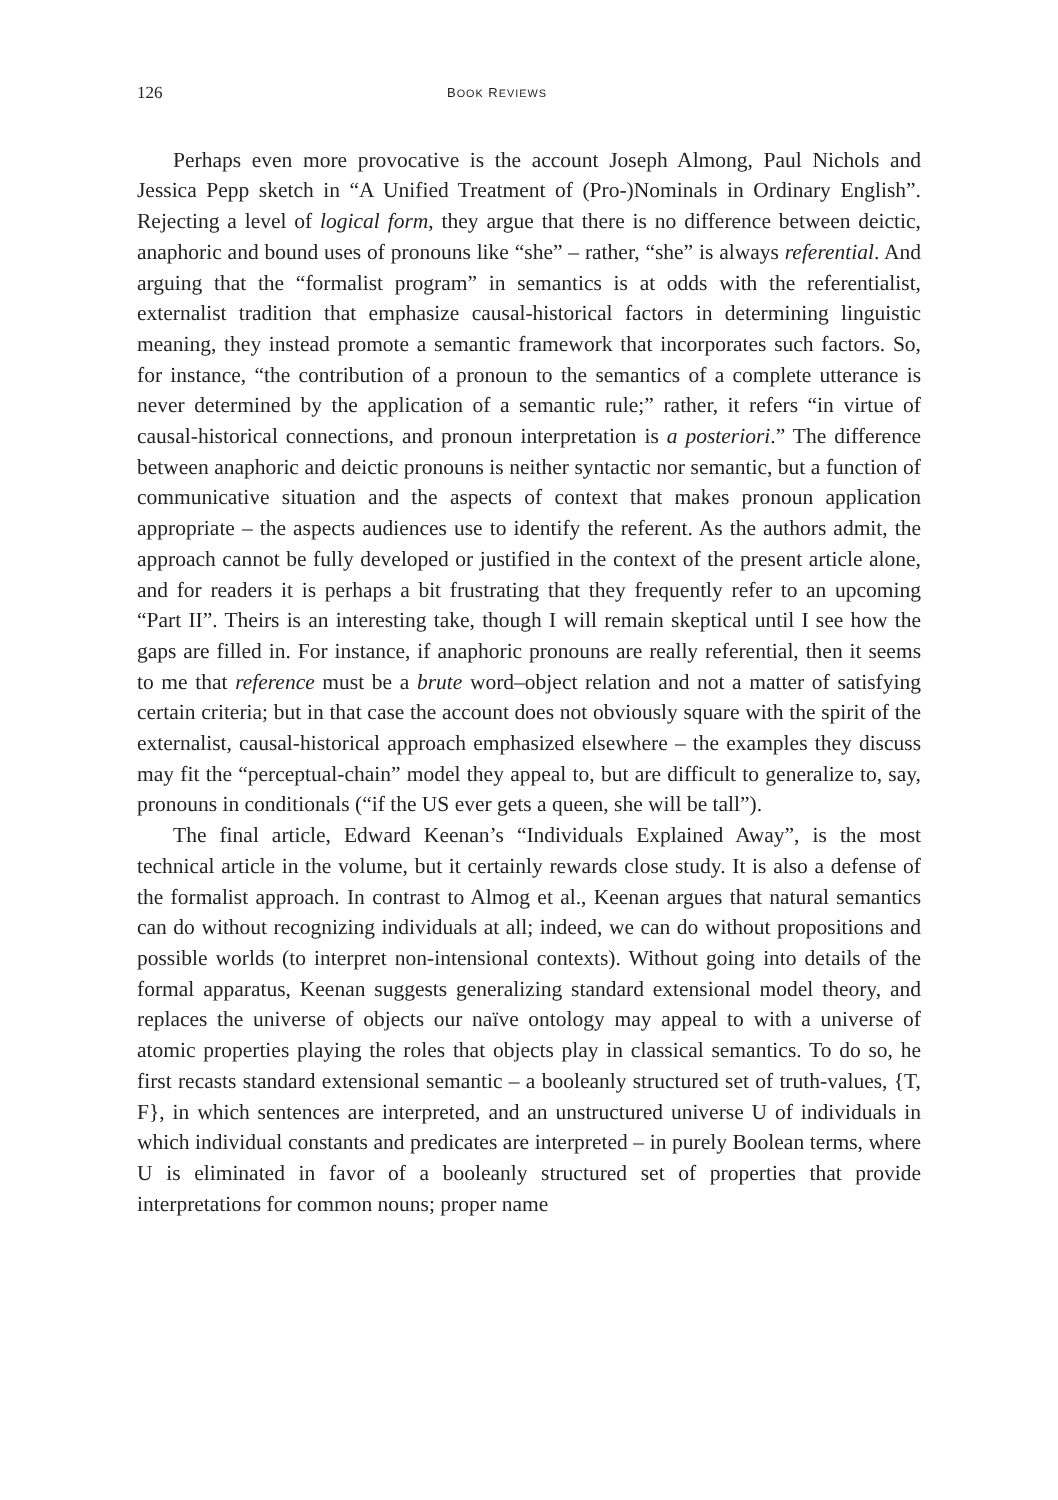126 BOOK REVIEWS
Perhaps even more provocative is the account Joseph Almong, Paul Nichols and Jessica Pepp sketch in “A Unified Treatment of (Pro-)Nominals in Ordinary English”. Rejecting a level of logical form, they argue that there is no difference between deictic, anaphoric and bound uses of pronouns like “she” – rather, “she” is always referential. And arguing that the “formalist program” in semantics is at odds with the referentialist, externalist tradition that emphasize causal-historical factors in determining linguistic meaning, they instead promote a semantic framework that incorporates such factors. So, for instance, “the contribution of a pronoun to the semantics of a complete utterance is never determined by the application of a semantic rule;” rather, it refers “in virtue of causal-historical connections, and pronoun interpretation is a posteriori.” The difference between anaphoric and deictic pronouns is neither syntactic nor semantic, but a function of communicative situation and the aspects of context that makes pronoun application appropriate – the aspects audiences use to identify the referent. As the authors admit, the approach cannot be fully developed or justified in the context of the present article alone, and for readers it is perhaps a bit frustrating that they frequently refer to an upcoming “Part II”. Theirs is an interesting take, though I will remain skeptical until I see how the gaps are filled in. For instance, if anaphoric pronouns are really referential, then it seems to me that reference must be a brute word–object relation and not a matter of satisfying certain criteria; but in that case the account does not obviously square with the spirit of the externalist, causal-historical approach emphasized elsewhere – the examples they discuss may fit the “perceptual-chain” model they appeal to, but are difficult to generalize to, say, pronouns in conditionals (“if the US ever gets a queen, she will be tall”).
The final article, Edward Keenan’s “Individuals Explained Away”, is the most technical article in the volume, but it certainly rewards close study. It is also a defense of the formalist approach. In contrast to Almog et al., Keenan argues that natural semantics can do without recognizing individuals at all; indeed, we can do without propositions and possible worlds (to interpret non-intensional contexts). Without going into details of the formal apparatus, Keenan suggests generalizing standard extensional model theory, and replaces the universe of objects our naïve ontology may appeal to with a universe of atomic properties playing the roles that objects play in classical semantics. To do so, he first recasts standard extensional semantic – a booleanly structured set of truth-values, {T, F}, in which sentences are interpreted, and an unstructured universe U of individuals in which individual constants and predicates are interpreted – in purely Boolean terms, where U is eliminated in favor of a booleanly structured set of properties that provide interpretations for common nouns; proper name